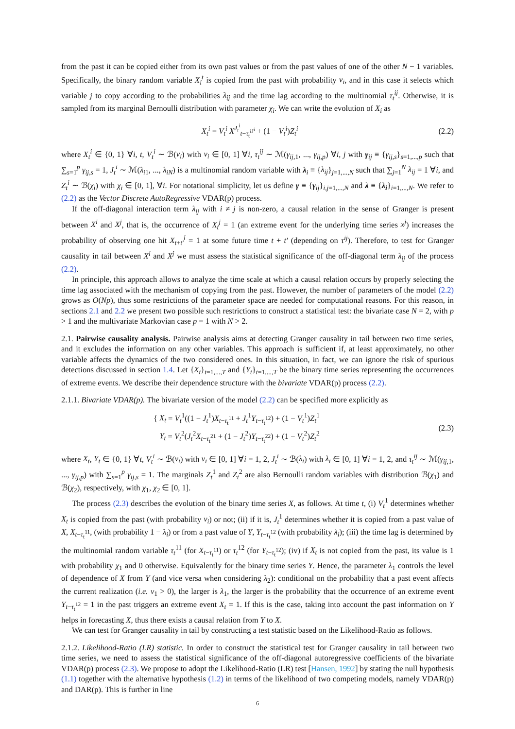from the past it can be copied either from its own past values or from the past values of one of the other N − 1 variables. Specifically, the binary random variable X<sub>i</sub><sup>t</sup> is copied from the past with probability ν<sub>i</sub>, and in this case it selects which variable j to copy according to the probabilities λ<sub>ij</sub> and the time lag according to the multinomial τ<sub>t</sub><sup>ij</sup>. Otherwise, it is sampled from its marginal Bernoulli distribution with parameter χ<sub>i</sub>. We can write the evolution of X<sub>i</sub> as
X<sub>t</sub><sup>i</sup> = V<sub>t</sub><sup>i</sup> X<sup>J<sub>t</sub><sup>i</sup></sup><sub>t−τ<sub>t</sub><sup>iJ<sup>i</sup></sup></sub> + (1 − V<sub>t</sub><sup>i</sup>)Z<sub>t</sub><sup>i</sup> (2.2)
where X<sub>t</sub><sup>i</sup> ∈ {0, 1} ∀i, t, V<sub>t</sub><sup>i</sup> ∼ ℬ(ν<sub>i</sub>) with ν<sub>i</sub> ∈ [0, 1] ∀i, τ<sub>t</sub><sup>ij</sup> ∼ ℳ(γ<sub>ij,1</sub>, ..., γ<sub>ij,p</sub>) ∀i, j with γ<sub>ij</sub> ≡ {γ<sub>ij,s</sub>}<sub>s=1,...,p</sub> such that ∑<sub>s=1</sub><sup>p</sup> γ<sub>ij,s</sub> = 1, J<sub>t</sub><sup>i</sup> ∼ ℳ(λ<sub>i1</sub>, ..., λ<sub>iN</sub>) is a multinomial random variable with λ<sub>i</sub> ≡ {λ<sub>ij</sub>}<sub>j=1,...,N</sub> such that ∑<sub>j=1</sub><sup>N</sup> λ<sub>ij</sub> = 1 ∀i, and Z<sub>t</sub><sup>i</sup> ∼ ℬ(χ<sub>i</sub>) with χ<sub>i</sub> ∈ [0, 1], ∀i. For notational simplicity, let us define γ ≡ {γ<sub>ij</sub>}<sub>i,j=1,...,N</sub> and λ ≡ {λ<sub>i</sub>}<sub>i=1,...,N</sub>. We refer to (2.2) as the Vector Discrete AutoRegressive VDAR(p) process.
If the off-diagonal interaction term λ<sub>ij</sub> with i ≠ j is non-zero, a causal relation in the sense of Granger is present between X<sup>i</sup> and X<sup>j</sup>, that is, the occurrence of X<sub>t</sub><sup>j</sup> = 1 (an extreme event for the underlying time series x<sup>j</sup>) increases the probability of observing one hit X<sub>t+t′</sub><sup>i</sup> = 1 at some future time t + t′ (depending on τ<sup>ij</sup>). Therefore, to test for Granger causality in tail between X<sup>i</sup> and X<sup>j</sup> we must assess the statistical significance of the off-diagonal term λ<sub>ij</sub> of the process (2.2).
In principle, this approach allows to analyze the time scale at which a causal relation occurs by properly selecting the time lag associated with the mechanism of copying from the past. However, the number of parameters of the model (2.2) grows as O(Np), thus some restrictions of the parameter space are needed for computational reasons. For this reason, in sections 2.1 and 2.2 we present two possible such restrictions to construct a statistical test: the bivariate case N = 2, with p > 1 and the multivariate Markovian case p = 1 with N > 2.
2.1. Pairwise causality analysis. Pairwise analysis aims at detecting Granger causality in tail between two time series, and it excludes the information on any other variables. This approach is sufficient if, at least approximately, no other variable affects the dynamics of the two considered ones. In this situation, in fact, we can ignore the risk of spurious detections discussed in section 1.4. Let {X<sub>t</sub>}<sub>t=1,...,T</sub> and {Y<sub>t</sub>}<sub>t=1,...,T</sub> be the binary time series representing the occurrences of extreme events. We describe their dependence structure with the bivariate VDAR(p) process (2.2).
2.1.1. Bivariate VDAR(p). The bivariate version of the model (2.2) can be specified more explicitly as
{ X<sub>t</sub> = V<sub>t</sub><sup>1</sup>((1 − J<sub>t</sub><sup>1</sup>)X<sub>t−τ<sub>t</sub><sup>11</sup></sub> + J<sub>t</sub><sup>1</sup>Y<sub>t−τ<sub>t</sub><sup>12</sup></sub>) + (1 − V<sub>t</sub><sup>1</sup>)Z<sub>t</sub><sup>1</sup>
Y<sub>t</sub> = V<sub>t</sub><sup>2</sup>(J<sub>t</sub><sup>2</sup>X<sub>t−τ<sub>t</sub><sup>21</sup></sub> + (1 − J<sub>t</sub><sup>2</sup>)Y<sub>t−τ<sub>t</sub><sup>22</sup></sub>) + (1 − V<sub>t</sub><sup>2</sup>)Z<sub>t</sub><sup>2</sup> (2.3)
where X<sub>t</sub>, Y<sub>t</sub> ∈ {0, 1} ∀t, V<sub>t</sub><sup>i</sup> ∼ ℬ(ν<sub>i</sub>) with ν<sub>i</sub> ∈ [0, 1] ∀i = 1, 2, J<sub>t</sub><sup>i</sup> ∼ ℬ(λ<sub>i</sub>) with λ<sub>i</sub> ∈ [0, 1] ∀i = 1, 2, and τ<sub>t</sub><sup>ij</sup> ∼ ℳ(γ<sub>ij,1</sub>, ..., γ<sub>ij,p</sub>) with ∑<sub>s=1</sub><sup>p</sup> γ<sub>ij,s</sub> = 1. The marginals Z<sub>t</sub><sup>1</sup> and Z<sub>t</sub><sup>2</sup> are also Bernoulli random variables with distribution ℬ(χ<sub>1</sub>) and ℬ(χ<sub>2</sub>), respectively, with χ<sub>1</sub>, χ<sub>2</sub> ∈ [0, 1].
The process (2.3) describes the evolution of the binary time series X, as follows. At time t, (i) V<sub>t</sub><sup>1</sup> determines whether X<sub>t</sub> is copied from the past (with probability ν<sub>i</sub>) or not; (ii) if it is, J<sub>t</sub><sup>1</sup> determines whether it is copied from a past value of X, X<sub>t−τ<sub>t</sub><sup>11</sup></sub>, (with probability 1 − λ<sub>i</sub>) or from a past value of Y, Y<sub>t−τ<sub>t</sub><sup>12</sup></sub> (with probability λ<sub>i</sub>); (iii) the time lag is determined by the multinomial random variable τ<sub>t</sub><sup>11</sup> (for X<sub>t−τ<sub>t</sub><sup>11</sup></sub>) or τ<sub>t</sub><sup>12</sup> (for Y<sub>t−τ<sub>t</sub><sup>12</sup></sub>); (iv) if X<sub>t</sub> is not copied from the past, its value is 1 with probability χ<sub>1</sub> and 0 otherwise. Equivalently for the binary time series Y. Hence, the parameter λ<sub>1</sub> controls the level of dependence of X from Y (and vice versa when considering λ<sub>2</sub>): conditional on the probability that a past event affects the current realization (i.e. ν<sub>1</sub> > 0), the larger is λ<sub>1</sub>, the larger is the probability that the occurrence of an extreme event Y<sub>t−τ<sub>t</sub><sup>12</sup></sub> = 1 in the past triggers an extreme event X<sub>t</sub> = 1. If this is the case, taking into account the past information on Y helps in forecasting X, thus there exists a causal relation from Y to X.
We can test for Granger causality in tail by constructing a test statistic based on the Likelihood-Ratio as follows.
2.1.2. Likelihood-Ratio (LR) statistic. In order to construct the statistical test for Granger causality in tail between two time series, we need to assess the statistical significance of the off-diagonal autoregressive coefficients of the bivariate VDAR(p) process (2.3). We propose to adopt the Likelihood-Ratio (LR) test [Hansen, 1992] by stating the null hypothesis (1.1) together with the alternative hypothesis (1.2) in terms of the likelihood of two competing models, namely VDAR(p) and DAR(p). This is further in line
6